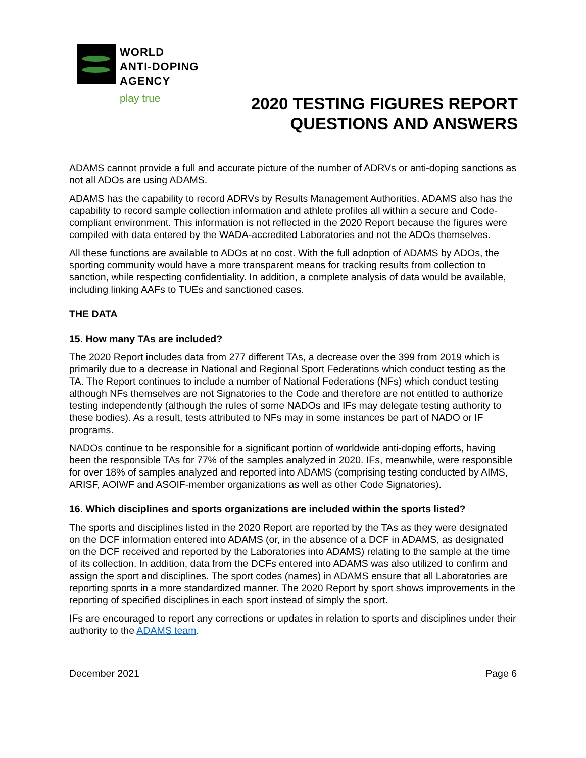WORLD
ANTI-DOPING
AGENCY
play true
2020 TESTING FIGURES REPORT
QUESTIONS AND ANSWERS
ADAMS cannot provide a full and accurate picture of the number of ADRVs or anti-doping sanctions as not all ADOs are using ADAMS.
ADAMS has the capability to record ADRVs by Results Management Authorities. ADAMS also has the capability to record sample collection information and athlete profiles all within a secure and Code-compliant environment. This information is not reflected in the 2020 Report because the figures were compiled with data entered by the WADA-accredited Laboratories and not the ADOs themselves.
All these functions are available to ADOs at no cost. With the full adoption of ADAMS by ADOs, the sporting community would have a more transparent means for tracking results from collection to sanction, while respecting confidentiality. In addition, a complete analysis of data would be available, including linking AAFs to TUEs and sanctioned cases.
THE DATA
15. How many TAs are included?
The 2020 Report includes data from 277 different TAs, a decrease over the 399 from 2019 which is primarily due to a decrease in National and Regional Sport Federations which conduct testing as the TA. The Report continues to include a number of National Federations (NFs) which conduct testing although NFs themselves are not Signatories to the Code and therefore are not entitled to authorize testing independently (although the rules of some NADOs and IFs may delegate testing authority to these bodies). As a result, tests attributed to NFs may in some instances be part of NADO or IF programs.
NADOs continue to be responsible for a significant portion of worldwide anti-doping efforts, having been the responsible TAs for 77% of the samples analyzed in 2020. IFs, meanwhile, were responsible for over 18% of samples analyzed and reported into ADAMS (comprising testing conducted by AIMS, ARISF, AOIWF and ASOIF-member organizations as well as other Code Signatories).
16. Which disciplines and sports organizations are included within the sports listed?
The sports and disciplines listed in the 2020 Report are reported by the TAs as they were designated on the DCF information entered into ADAMS (or, in the absence of a DCF in ADAMS, as designated on the DCF received and reported by the Laboratories into ADAMS) relating to the sample at the time of its collection. In addition, data from the DCFs entered into ADAMS was also utilized to confirm and assign the sport and disciplines. The sport codes (names) in ADAMS ensure that all Laboratories are reporting sports in a more standardized manner. The 2020 Report by sport shows improvements in the reporting of specified disciplines in each sport instead of simply the sport.
IFs are encouraged to report any corrections or updates in relation to sports and disciplines under their authority to the ADAMS team.
December 2021 Page 6